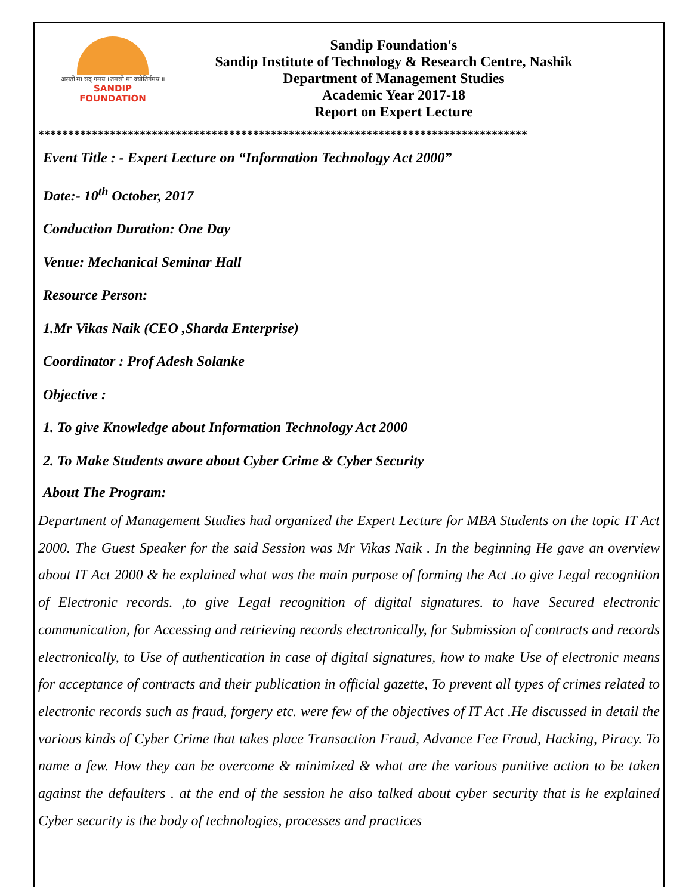असतो मा सद् गमय । तमसो मा ज्योतिर्गमय ॥
SANDIP
FOUNDATION
Sandip Foundation's
Sandip Institute of Technology & Research Centre, Nashik
Department of Management Studies
Academic Year 2017-18
Report on Expert Lecture
**********************************************************************************
Event Title : - Expert Lecture on “Information Technology Act 2000”
Date:- 10<sup>th</sup> October, 2017
Conduction Duration: One Day
Venue: Mechanical Seminar Hall
Resource Person:
1.Mr Vikas Naik (CEO ,Sharda Enterprise)
Coordinator : Prof Adesh Solanke
Objective :
1. To give Knowledge about Information Technology Act 2000
2. To Make Students aware about Cyber Crime & Cyber Security
About The Program:
Department of Management Studies had organized the Expert Lecture for MBA Students on the topic IT Act 2000. The Guest Speaker for the said Session was Mr Vikas Naik . In the beginning He gave an overview about IT Act 2000 & he explained what was the main purpose of forming the Act .to give Legal recognition of Electronic records. ,to give Legal recognition of digital signatures. to have Secured electronic communication, for Accessing and retrieving records electronically, for Submission of contracts and records electronically, to Use of authentication in case of digital signatures, how to make Use of electronic means for acceptance of contracts and their publication in official gazette, To prevent all types of crimes related to electronic records such as fraud, forgery etc. were few of the objectives of IT Act .He discussed in detail the various kinds of Cyber Crime that takes place Transaction Fraud, Advance Fee Fraud, Hacking, Piracy. To name a few. How they can be overcome & minimized & what are the various punitive action to be taken against the defaulters . at the end of the session he also talked about cyber security that is he explained Cyber security is the body of technologies, processes and practices